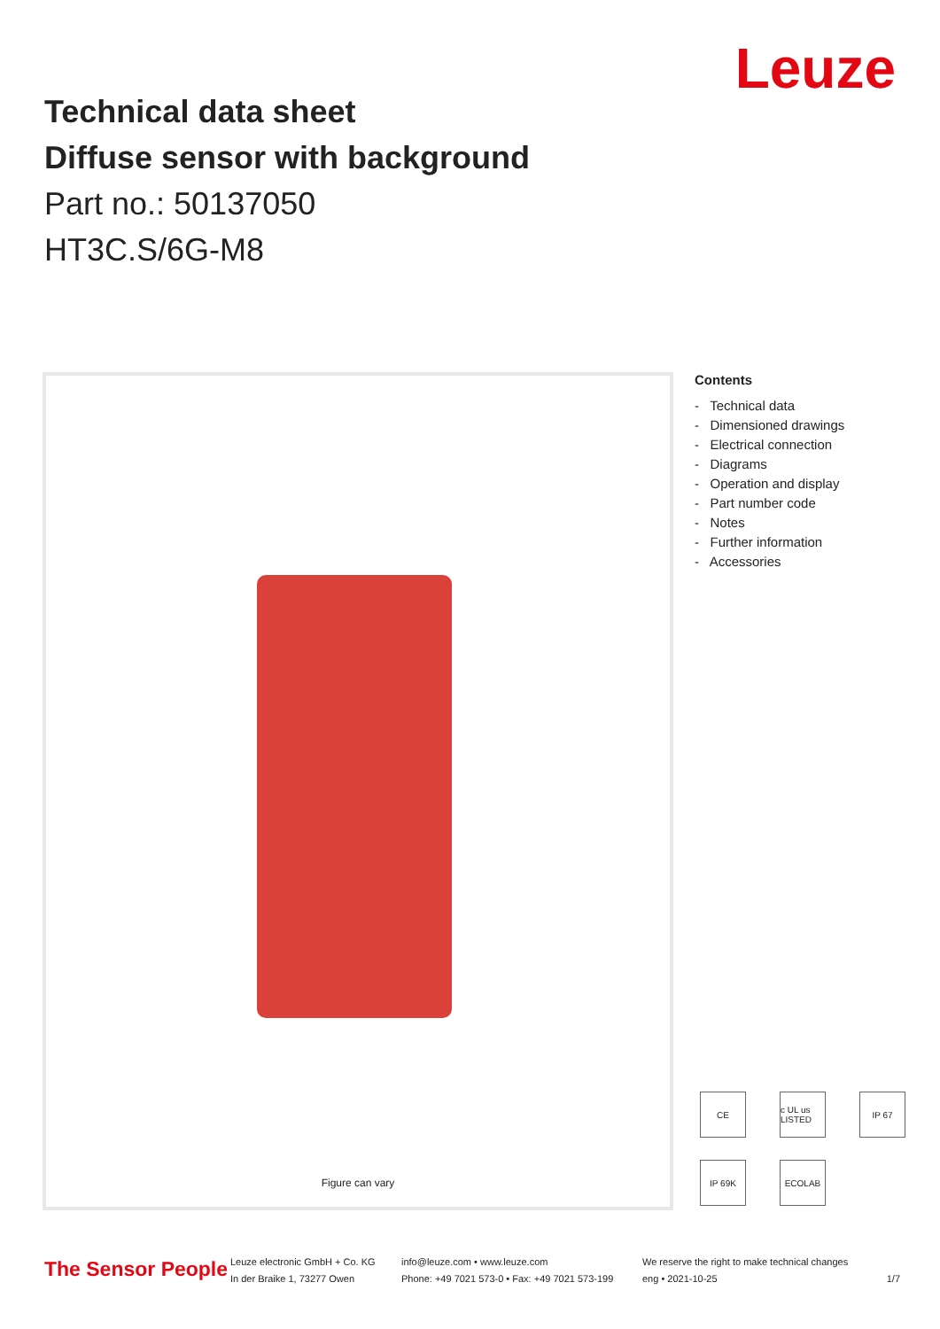Leuze
Technical data sheet
Diffuse sensor with background
Part no.: 50137050
HT3C.S/6G-M8
Figure can vary
Contents
- Technical data
- Dimensioned drawings
- Electrical connection
- Diagrams
- Operation and display
- Part number code
- Notes
- Further information
- Accessories
CE
c UL us LISTED
IP 67
IP 69K
ECOLAB
The Sensor People
Leuze electronic GmbH + Co. KG
In der Braike 1, 73277 Owen
info@leuze.com • www.leuze.com
Phone: +49 7021 573-0 • Fax: +49 7021 573-199
We reserve the right to make technical changes
eng • 2021-10-25
1/7